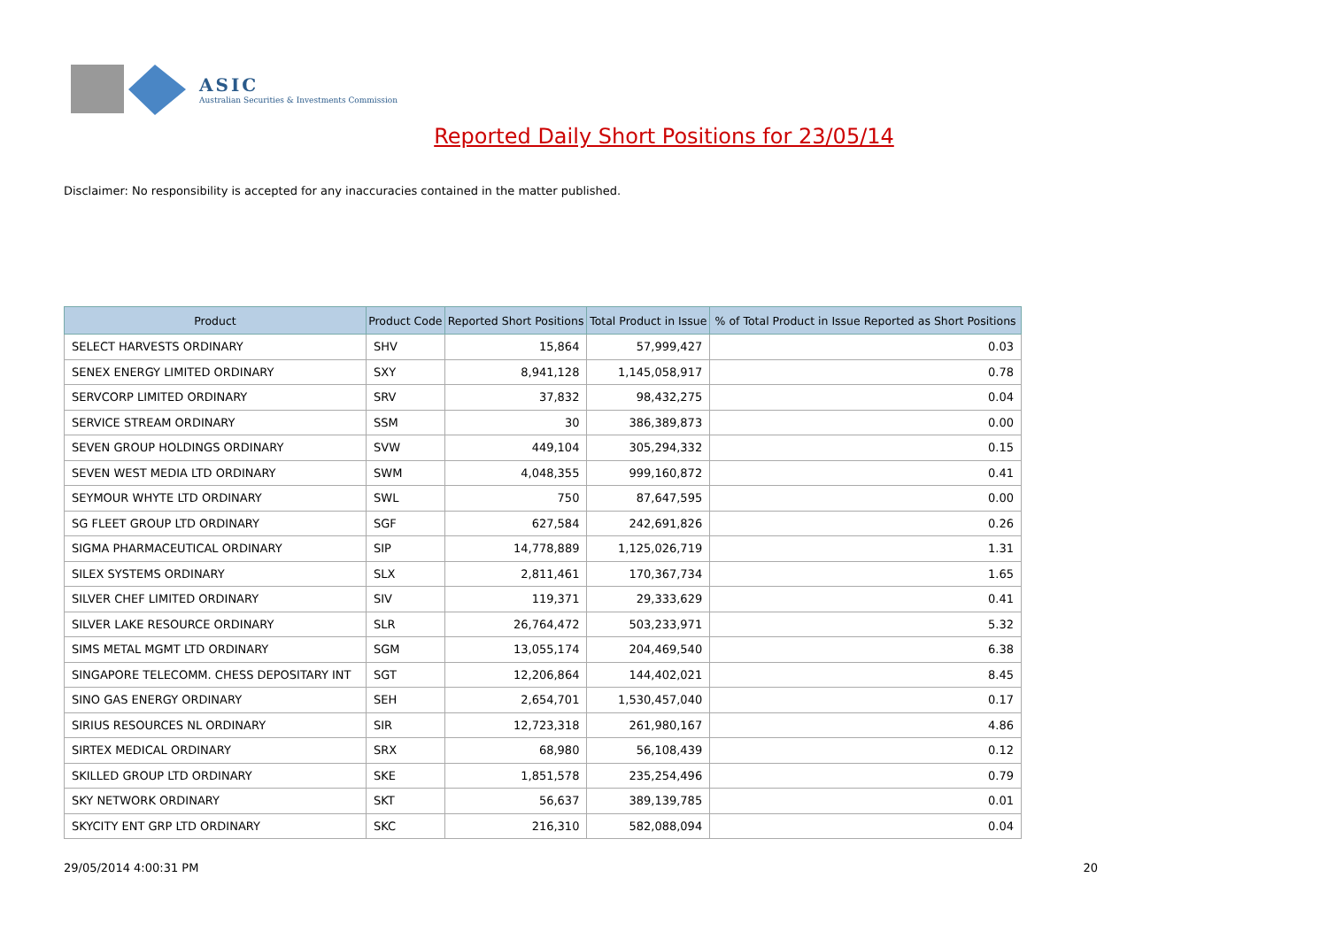ASIC
Australian Securities & Investments Commission
Reported Daily Short Positions for 23/05/14
Disclaimer: No responsibility is accepted for any inaccuracies contained in the matter published.
| Product | Product Code | Reported Short Positions | Total Product in Issue | % of Total Product in Issue Reported as Short Positions |
| --- | --- | --- | --- | --- |
| SELECT HARVESTS ORDINARY | SHV | 15,864 | 57,999,427 | 0.03 |
| SENEX ENERGY LIMITED ORDINARY | SXY | 8,941,128 | 1,145,058,917 | 0.78 |
| SERVCORP LIMITED ORDINARY | SRV | 37,832 | 98,432,275 | 0.04 |
| SERVICE STREAM ORDINARY | SSM | 30 | 386,389,873 | 0.00 |
| SEVEN GROUP HOLDINGS ORDINARY | SVW | 449,104 | 305,294,332 | 0.15 |
| SEVEN WEST MEDIA LTD ORDINARY | SWM | 4,048,355 | 999,160,872 | 0.41 |
| SEYMOUR WHYTE LTD ORDINARY | SWL | 750 | 87,647,595 | 0.00 |
| SG FLEET GROUP LTD ORDINARY | SGF | 627,584 | 242,691,826 | 0.26 |
| SIGMA PHARMACEUTICAL ORDINARY | SIP | 14,778,889 | 1,125,026,719 | 1.31 |
| SILEX SYSTEMS ORDINARY | SLX | 2,811,461 | 170,367,734 | 1.65 |
| SILVER CHEF LIMITED ORDINARY | SIV | 119,371 | 29,333,629 | 0.41 |
| SILVER LAKE RESOURCE ORDINARY | SLR | 26,764,472 | 503,233,971 | 5.32 |
| SIMS METAL MGMT LTD ORDINARY | SGM | 13,055,174 | 204,469,540 | 6.38 |
| SINGAPORE TELECOMM. CHESS DEPOSITARY INT | SGT | 12,206,864 | 144,402,021 | 8.45 |
| SINO GAS ENERGY ORDINARY | SEH | 2,654,701 | 1,530,457,040 | 0.17 |
| SIRIUS RESOURCES NL ORDINARY | SIR | 12,723,318 | 261,980,167 | 4.86 |
| SIRTEX MEDICAL ORDINARY | SRX | 68,980 | 56,108,439 | 0.12 |
| SKILLED GROUP LTD ORDINARY | SKE | 1,851,578 | 235,254,496 | 0.79 |
| SKY NETWORK ORDINARY | SKT | 56,637 | 389,139,785 | 0.01 |
| SKYCITY ENT GRP LTD ORDINARY | SKC | 216,310 | 582,088,094 | 0.04 |
29/05/2014 4:00:31 PM 20